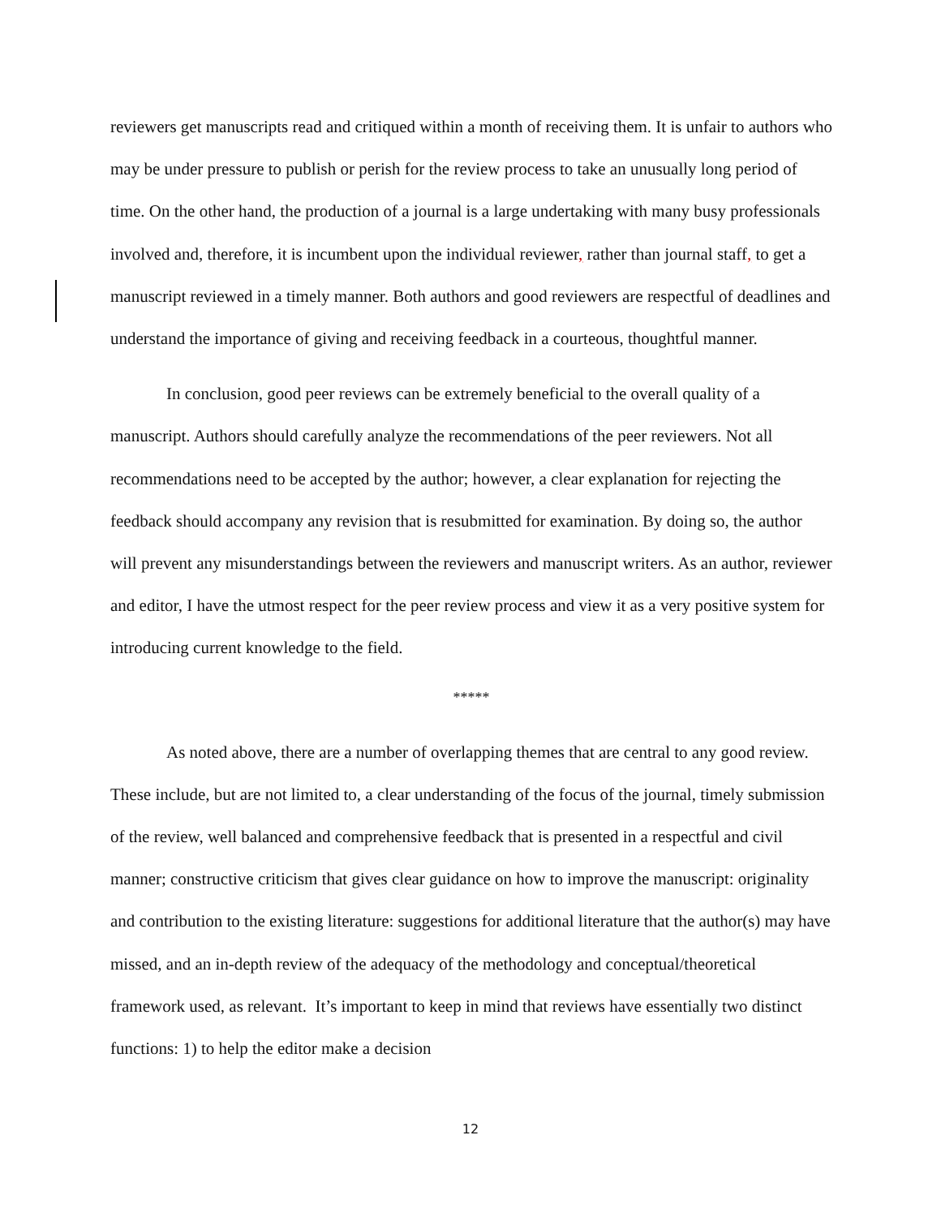reviewers get manuscripts read and critiqued within a month of receiving them. It is unfair to authors who may be under pressure to publish or perish for the review process to take an unusually long period of time. On the other hand, the production of a journal is a large undertaking with many busy professionals involved and, therefore, it is incumbent upon the individual reviewer, rather than journal staff, to get a manuscript reviewed in a timely manner. Both authors and good reviewers are respectful of deadlines and understand the importance of giving and receiving feedback in a courteous, thoughtful manner.
In conclusion, good peer reviews can be extremely beneficial to the overall quality of a manuscript. Authors should carefully analyze the recommendations of the peer reviewers. Not all recommendations need to be accepted by the author; however, a clear explanation for rejecting the feedback should accompany any revision that is resubmitted for examination. By doing so, the author will prevent any misunderstandings between the reviewers and manuscript writers. As an author, reviewer and editor, I have the utmost respect for the peer review process and view it as a very positive system for introducing current knowledge to the field.
*****
As noted above, there are a number of overlapping themes that are central to any good review. These include, but are not limited to, a clear understanding of the focus of the journal, timely submission of the review, well balanced and comprehensive feedback that is presented in a respectful and civil manner; constructive criticism that gives clear guidance on how to improve the manuscript: originality and contribution to the existing literature: suggestions for additional literature that the author(s) may have missed, and an in-depth review of the adequacy of the methodology and conceptual/theoretical framework used, as relevant. It’s important to keep in mind that reviews have essentially two distinct functions: 1) to help the editor make a decision
12